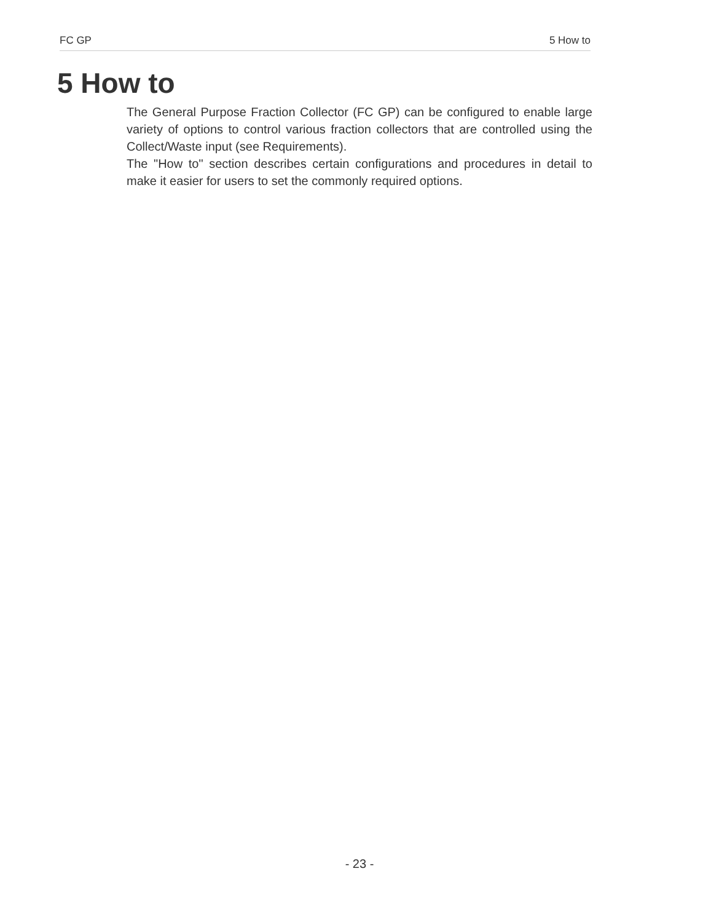FC GP 5 How to
5 How to
The General Purpose Fraction Collector (FC GP) can be configured to enable large variety of options to control various fraction collectors that are controlled using the Collect/Waste input (see Requirements).
The "How to" section describes certain configurations and procedures in detail to make it easier for users to set the commonly required options.
- 23 -